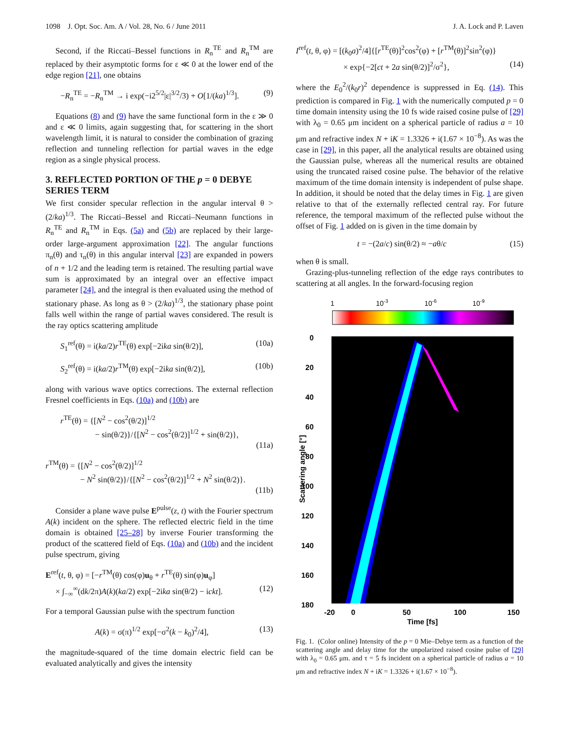1098 J. Opt. Soc. Am. A / Vol. 28, No. 6 / June 2011 J. A. Lock and P. Laven
Second, if the Riccati–Bessel functions in R<sub>n</sub><sup>TE</sup> and R<sub>n</sub><sup>TM</sup> are replaced by their asymptotic forms for ε ≪ 0 at the lower end of the edge region [21], one obtains
−R<sub>n</sub><sup>TE</sup> = −R<sub>n</sub><sup>TM</sup> → i exp(−i2<sup>5/2</sup>|ε|<sup>3/2</sup>/3) + O[1/(ka)<sup>1/3</sup>]. (9)
Equations (8) and (9) have the same functional form in the ε ≫ 0 and ε ≪ 0 limits, again suggesting that, for scattering in the short wavelength limit, it is natural to consider the combination of grazing reflection and tunneling reflection for partial waves in the edge region as a single physical process.
3. REFLECTED PORTION OF THE p = 0 DEBYE SERIES TERM
We first consider specular reflection in the angular interval θ > (2/ka)<sup>1/3</sup>. The Riccati–Bessel and Riccati–Neumann functions in R<sub>n</sub><sup>TE</sup> and R<sub>n</sub><sup>TM</sup> in Eqs. (5a) and (5b) are replaced by their large-order large-argument approximation [22]. The angular functions π<sub>n</sub>(θ) and τ<sub>n</sub>(θ) in this angular interval [23] are expanded in powers of n + 1/2 and the leading term is retained. The resulting partial wave sum is approximated by an integral over an effective impact parameter [24], and the integral is then evaluated using the method of stationary phase. As long as θ > (2/ka)<sup>1/3</sup>, the stationary phase point falls well within the range of partial waves considered. The result is the ray optics scattering amplitude
S<sub>1</sub><sup>ref</sup>(θ) = i(ka/2)r<sup>TE</sup>(θ) exp[−2ika sin(θ/2)], (10a)
S<sub>2</sub><sup>ref</sup>(θ) = i(ka/2)r<sup>TM</sup>(θ) exp[−2ika sin(θ/2)], (10b)
along with various wave optics corrections. The external reflection Fresnel coefficients in Eqs. (10a) and (10b) are
r<sup>TE</sup>(θ) = {[N<sup>2</sup> − cos<sup>2</sup>(θ/2)]<sup>1/2</sup>
− sin(θ/2)}/{[N<sup>2</sup> − cos<sup>2</sup>(θ/2)]<sup>1/2</sup> + sin(θ/2)},
(11a)
r<sup>TM</sup>(θ) = {[N<sup>2</sup> − cos<sup>2</sup>(θ/2)]<sup>1/2</sup>
− N<sup>2</sup> sin(θ/2)}/{[N<sup>2</sup> − cos<sup>2</sup>(θ/2)]<sup>1/2</sup> + N<sup>2</sup> sin(θ/2)}.
(11b)
Consider a plane wave pulse E<sup>pulse</sup>(z, t) with the Fourier spectrum A(k) incident on the sphere. The reflected electric field in the time domain is obtained [25–28] by inverse Fourier transforming the product of the scattered field of Eqs. (10a) and (10b) and the incident pulse spectrum, giving
E<sup>ref</sup>(t, θ, φ) = [−r<sup>TM</sup>(θ) cos(φ)u<sub>θ</sub> + r<sup>TE</sup>(θ) sin(φ)u<sub>φ</sub>]
× ∫<sub>−∞</sub><sup>∞</sup>(dk/2π)A(k)(ka/2) exp[−2ika sin(θ/2) − ickt]. (12)
For a temporal Gaussian pulse with the spectrum function
A(k) = σ(π)<sup>1/2</sup> exp[−σ<sup>2</sup>(k − k<sub>0</sub>)<sup>2</sup>/4], (13)
the magnitude-squared of the time domain electric field can be evaluated analytically and gives the intensity
I<sup>ref</sup>(t, θ, φ) = [(k<sub>0</sub>a)<sup>2</sup>/4]{[r<sup>TE</sup>(θ)]<sup>2</sup>cos<sup>2</sup>(φ) + [r<sup>TM</sup>(θ)]<sup>2</sup>sin<sup>2</sup>(φ)}
× exp{−2[ct + 2a sin(θ/2)]<sup>2</sup>/σ<sup>2</sup>}, (14)
where the E<sub>0</sub><sup>2</sup>/(k<sub>0</sub>r)<sup>2</sup> dependence is suppressed in Eq. (14). This prediction is compared in Fig. 1 with the numerically computed p = 0 time domain intensity using the 10 fs wide raised cosine pulse of [29] with λ<sub>0</sub> = 0.65 μm incident on a spherical particle of radius a = 10 μm and refractive index N + iK = 1.3326 + i(1.67 × 10<sup>−8</sup>). As was the case in [29], in this paper, all the analytical results are obtained using the Gaussian pulse, whereas all the numerical results are obtained using the truncated raised cosine pulse. The behavior of the relative maximum of the time domain intensity is independent of pulse shape. In addition, it should be noted that the delay times in Fig. 1 are given relative to that of the externally reflected central ray. For future reference, the temporal maximum of the reflected pulse without the offset of Fig. 1 added on is given in the time domain by
t = −(2a/c) sin(θ/2) ≈ −aθ/c (15)
when θ is small.
Grazing-plus-tunneling reflection of the edge rays contributes to scattering at all angles. In the forward-focusing region
1
10-3
10-6
10-9
0
20
40
60
80
100
120
140
160
180
Scattering angle [°]
-20
0
50
100
150
Time [fs]
Fig. 1. (Color online) Intensity of the p = 0 Mie–Debye term as a function of the scattering angle and delay time for the unpolarized raised cosine pulse of [29] with λ<sub>0</sub> = 0.65 μm. and τ = 5 fs incident on a spherical particle of radius a = 10 μm and refractive index N + iK = 1.3326 + i(1.67 × 10<sup>−8</sup>).